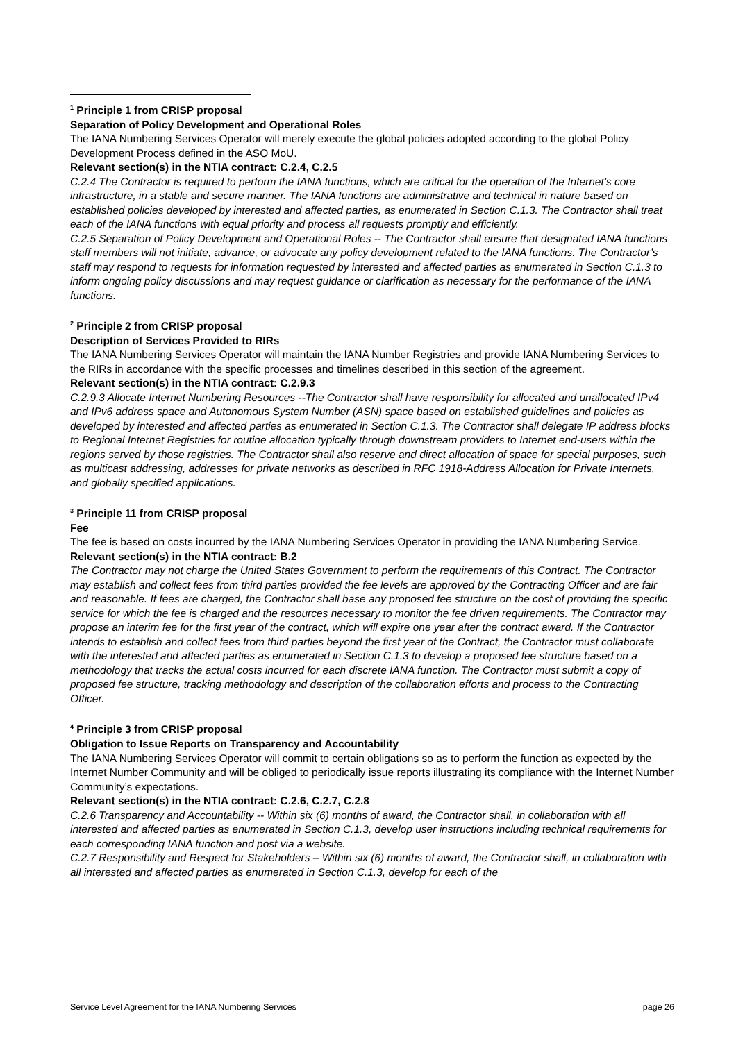<sup>1</sup> Principle 1 from CRISP proposal
Separation of Policy Development and Operational Roles
The IANA Numbering Services Operator will merely execute the global policies adopted according to the global Policy Development Process defined in the ASO MoU.
Relevant section(s) in the NTIA contract: C.2.4, C.2.5
C.2.4 The Contractor is required to perform the IANA functions, which are critical for the operation of the Internet’s core infrastructure, in a stable and secure manner. The IANA functions are administrative and technical in nature based on established policies developed by interested and affected parties, as enumerated in Section C.1.3. The Contractor shall treat each of the IANA functions with equal priority and process all requests promptly and efficiently.
C.2.5 Separation of Policy Development and Operational Roles -- The Contractor shall ensure that designated IANA functions staff members will not initiate, advance, or advocate any policy development related to the IANA functions. The Contractor’s staff may respond to requests for information requested by interested and affected parties as enumerated in Section C.1.3 to inform ongoing policy discussions and may request guidance or clarification as necessary for the performance of the IANA functions.
<sup>2</sup> Principle 2 from CRISP proposal
Description of Services Provided to RIRs
The IANA Numbering Services Operator will maintain the IANA Number Registries and provide IANA Numbering Services to the RIRs in accordance with the specific processes and timelines described in this section of the agreement.
Relevant section(s) in the NTIA contract: C.2.9.3
C.2.9.3 Allocate Internet Numbering Resources --The Contractor shall have responsibility for allocated and unallocated IPv4 and IPv6 address space and Autonomous System Number (ASN) space based on established guidelines and policies as developed by interested and affected parties as enumerated in Section C.1.3. The Contractor shall delegate IP address blocks to Regional Internet Registries for routine allocation typically through downstream providers to Internet end-users within the regions served by those registries. The Contractor shall also reserve and direct allocation of space for special purposes, such as multicast addressing, addresses for private networks as described in RFC 1918-Address Allocation for Private Internets, and globally specified applications.
<sup>3</sup> Principle 11 from CRISP proposal
Fee
The fee is based on costs incurred by the IANA Numbering Services Operator in providing the IANA Numbering Service.
Relevant section(s) in the NTIA contract: B.2
The Contractor may not charge the United States Government to perform the requirements of this Contract. The Contractor may establish and collect fees from third parties provided the fee levels are approved by the Contracting Officer and are fair and reasonable. If fees are charged, the Contractor shall base any proposed fee structure on the cost of providing the specific service for which the fee is charged and the resources necessary to monitor the fee driven requirements. The Contractor may propose an interim fee for the first year of the contract, which will expire one year after the contract award. If the Contractor intends to establish and collect fees from third parties beyond the first year of the Contract, the Contractor must collaborate with the interested and affected parties as enumerated in Section C.1.3 to develop a proposed fee structure based on a methodology that tracks the actual costs incurred for each discrete IANA function. The Contractor must submit a copy of proposed fee structure, tracking methodology and description of the collaboration efforts and process to the Contracting Officer.
<sup>4</sup> Principle 3 from CRISP proposal
Obligation to Issue Reports on Transparency and Accountability
The IANA Numbering Services Operator will commit to certain obligations so as to perform the function as expected by the Internet Number Community and will be obliged to periodically issue reports illustrating its compliance with the Internet Number Community’s expectations.
Relevant section(s) in the NTIA contract: C.2.6, C.2.7, C.2.8
C.2.6 Transparency and Accountability -- Within six (6) months of award, the Contractor shall, in collaboration with all interested and affected parties as enumerated in Section C.1.3, develop user instructions including technical requirements for each corresponding IANA function and post via a website.
C.2.7 Responsibility and Respect for Stakeholders – Within six (6) months of award, the Contractor shall, in collaboration with all interested and affected parties as enumerated in Section C.1.3, develop for each of the
Service Level Agreement for the IANA Numbering Services page 26